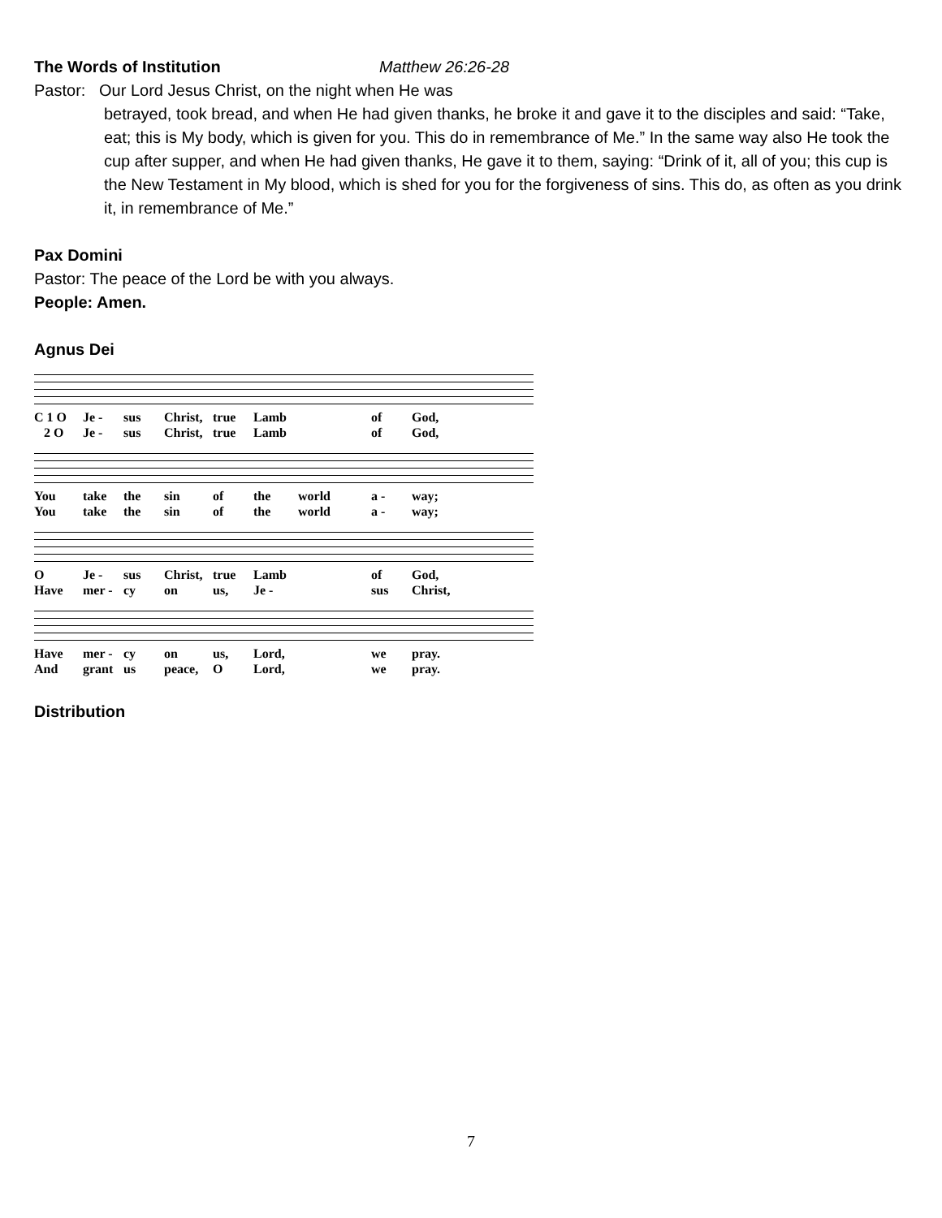The Words of Institution Matthew 26:26-28
Pastor: Our Lord Jesus Christ, on the night when He was
betrayed, took bread, and when He had given thanks, he broke it and gave it to the disciples and said: “Take, eat; this is My body, which is given for you. This do in remembrance of Me.” In the same way also He took the cup after supper, and when He had given thanks, He gave it to them, saying: “Drink of it, all of you; this cup is the New Testament in My blood, which is shed for you for the forgiveness of sins. This do, as often as you drink it, in remembrance of Me.”
Pax Domini
Pastor: The peace of the Lord be with you always.
People: Amen.
Agnus Dei
C 1 O Je - sus Christ, true Lamb of God,
2 O Je - sus Christ, true Lamb of God,
You take the sin of the world a - way;
You take the sin of the world a - way;
O Je - sus Christ, true Lamb of God,
Have mer - cy on us, Je - sus Christ,
Have mer - cy on us, Lord, we pray.
And grant us peace, O Lord, we pray.
Distribution
7